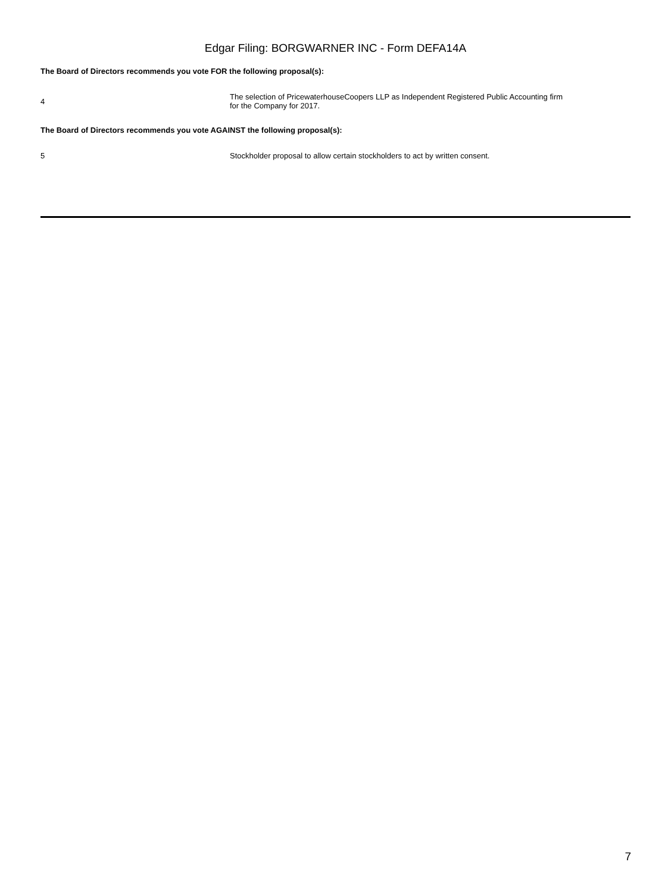Edgar Filing: BORGWARNER INC - Form DEFA14A
The Board of Directors recommends you vote FOR the following proposal(s):
4
The selection of PricewaterhouseCoopers LLP as Independent Registered Public Accounting firm
for the Company for 2017.
The Board of Directors recommends you vote AGAINST the following proposal(s):
5
Stockholder proposal to allow certain stockholders to act by written consent.
7